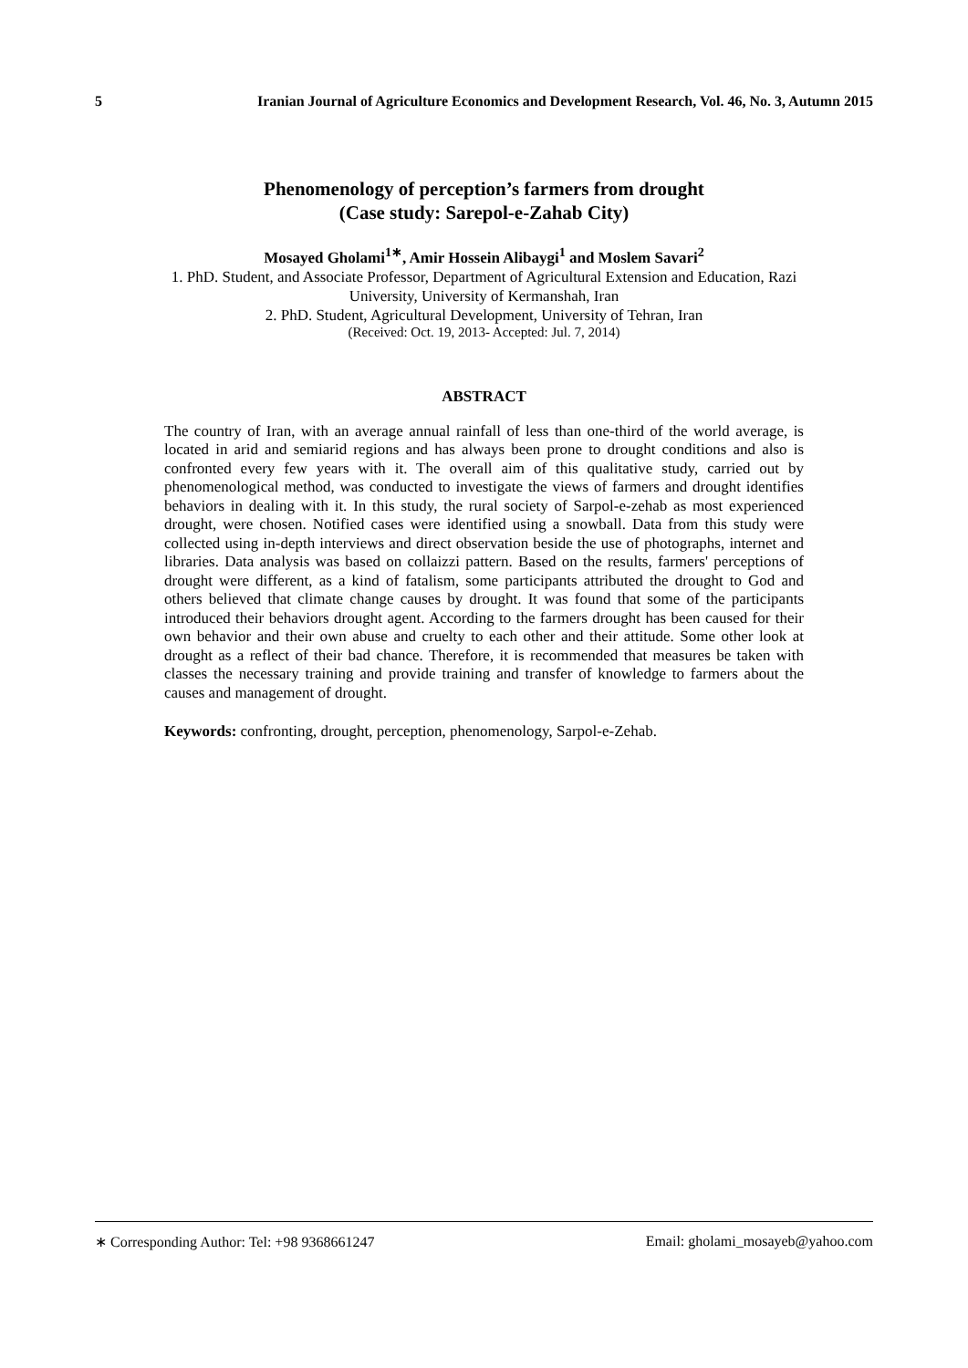5 Iranian Journal of Agriculture Economics and Development Research, Vol. 46, No. 3, Autumn 2015
Phenomenology of perception’s farmers from drought
(Case study: Sarepol-e-Zahab City)
Mosayed Gholami<sup>1∗</sup>, Amir Hossein Alibaygi<sup>1</sup> and Moslem Savari<sup>2</sup>
1. PhD. Student, and Associate Professor, Department of Agricultural Extension and Education, Razi
University, University of Kermanshah, Iran
2. PhD. Student, Agricultural Development, University of Tehran, Iran
(Received: Oct. 19, 2013- Accepted: Jul. 7, 2014)
ABSTRACT
The country of Iran, with an average annual rainfall of less than one-third of the world average, is located in arid and semiarid regions and has always been prone to drought conditions and also is confronted every few years with it. The overall aim of this qualitative study, carried out by phenomenological method, was conducted to investigate the views of farmers and drought identifies behaviors in dealing with it. In this study, the rural society of Sarpol-e-zehab as most experienced drought, were chosen. Notified cases were identified using a snowball. Data from this study were collected using in-depth interviews and direct observation beside the use of photographs, internet and libraries. Data analysis was based on collaizzi pattern. Based on the results, farmers' perceptions of drought were different, as a kind of fatalism, some participants attributed the drought to God and others believed that climate change causes by drought. It was found that some of the participants introduced their behaviors drought agent. According to the farmers drought has been caused for their own behavior and their own abuse and cruelty to each other and their attitude. Some other look at drought as a reflect of their bad chance. Therefore, it is recommended that measures be taken with classes the necessary training and provide training and transfer of knowledge to farmers about the causes and management of drought.
Keywords: confronting, drought, perception, phenomenology, Sarpol-e-Zehab.
∗ Corresponding Author: Tel: +98 9368661247 Email: gholami_mosayeb@yahoo.com